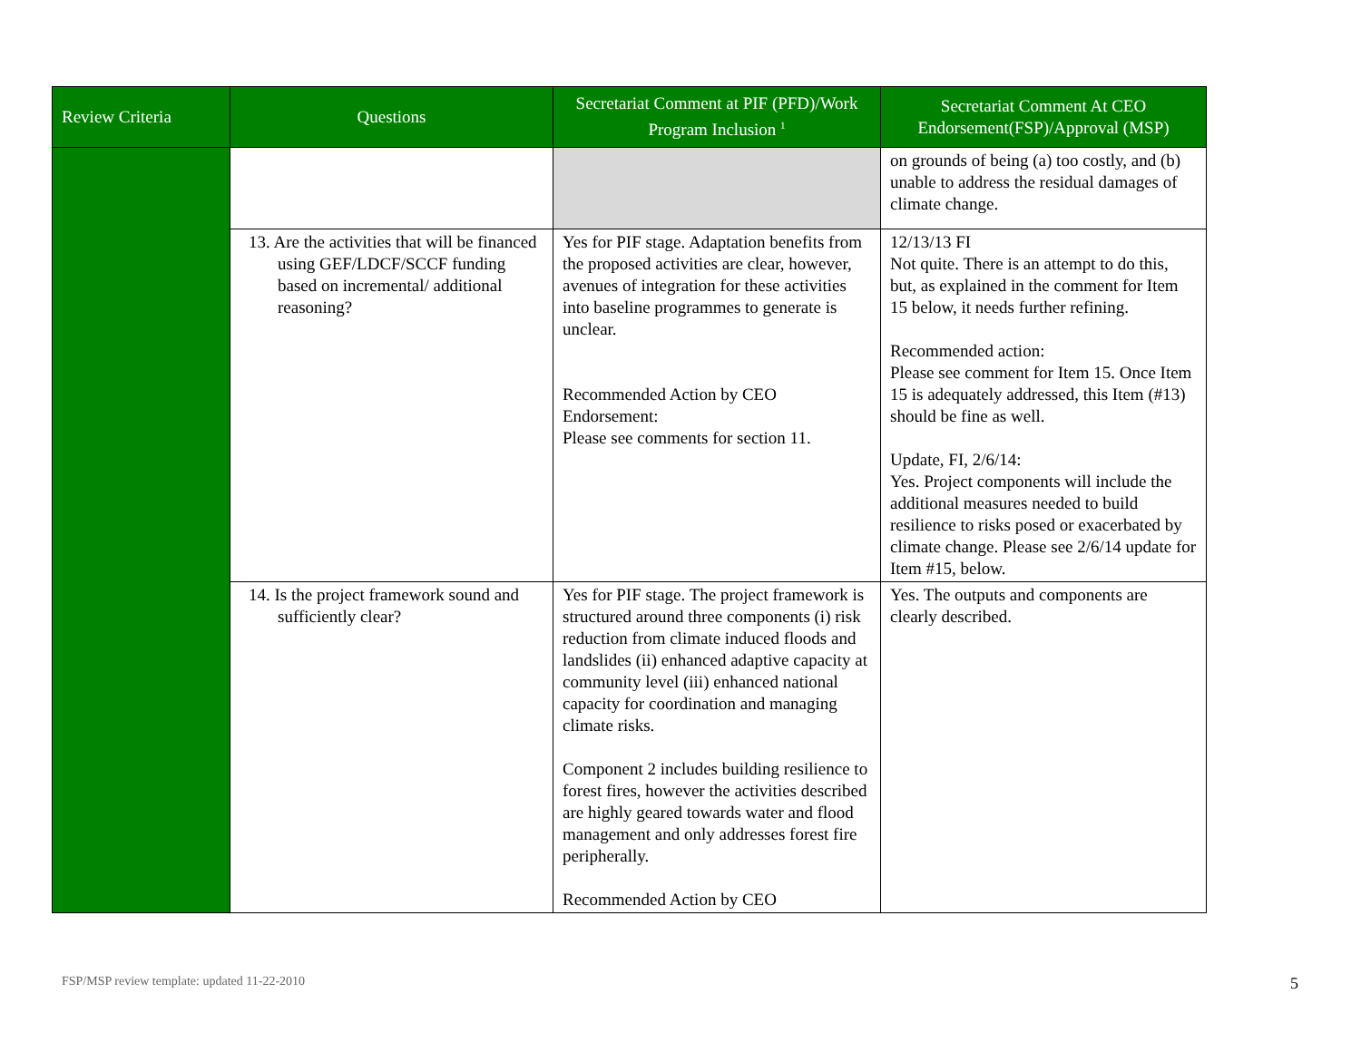| Review Criteria | Questions | Secretariat Comment at PIF (PFD)/Work Program Inclusion <sup>1</sup> | Secretariat Comment At CEO Endorsement(FSP)/Approval (MSP) |
| --- | --- | --- | --- |
| | | | on grounds of being (a) too costly, and (b) unable to address the residual damages of climate change. |
| | 13. Are the activities that will be financed using GEF/LDCF/SCCF funding based on incremental/ additional reasoning? | Yes for PIF stage. Adaptation benefits from the proposed activities are clear, however, avenues of integration for these activities into baseline programmes to generate is unclear. Recommended Action by CEO Endorsement: Please see comments for section 11. | 12/13/13 FI Not quite. There is an attempt to do this, but, as explained in the comment for Item 15 below, it needs further refining. Recommended action: Please see comment for Item 15. Once Item 15 is adequately addressed, this Item (#13) should be fine as well. Update, FI, 2/6/14: Yes. Project components will include the additional measures needed to build resilience to risks posed or exacerbated by climate change. Please see 2/6/14 update for Item #15, below. |
| | 14. Is the project framework sound and sufficiently clear? | Yes for PIF stage. The project framework is structured around three components (i) risk reduction from climate induced floods and landslides (ii) enhanced adaptive capacity at community level (iii) enhanced national capacity for coordination and managing climate risks. Component 2 includes building resilience to forest fires, however the activities described are highly geared towards water and flood management and only addresses forest fire peripherally. Recommended Action by CEO | Yes. The outputs and components are clearly described. |
FSP/MSP review template: updated 11-22-2010
5